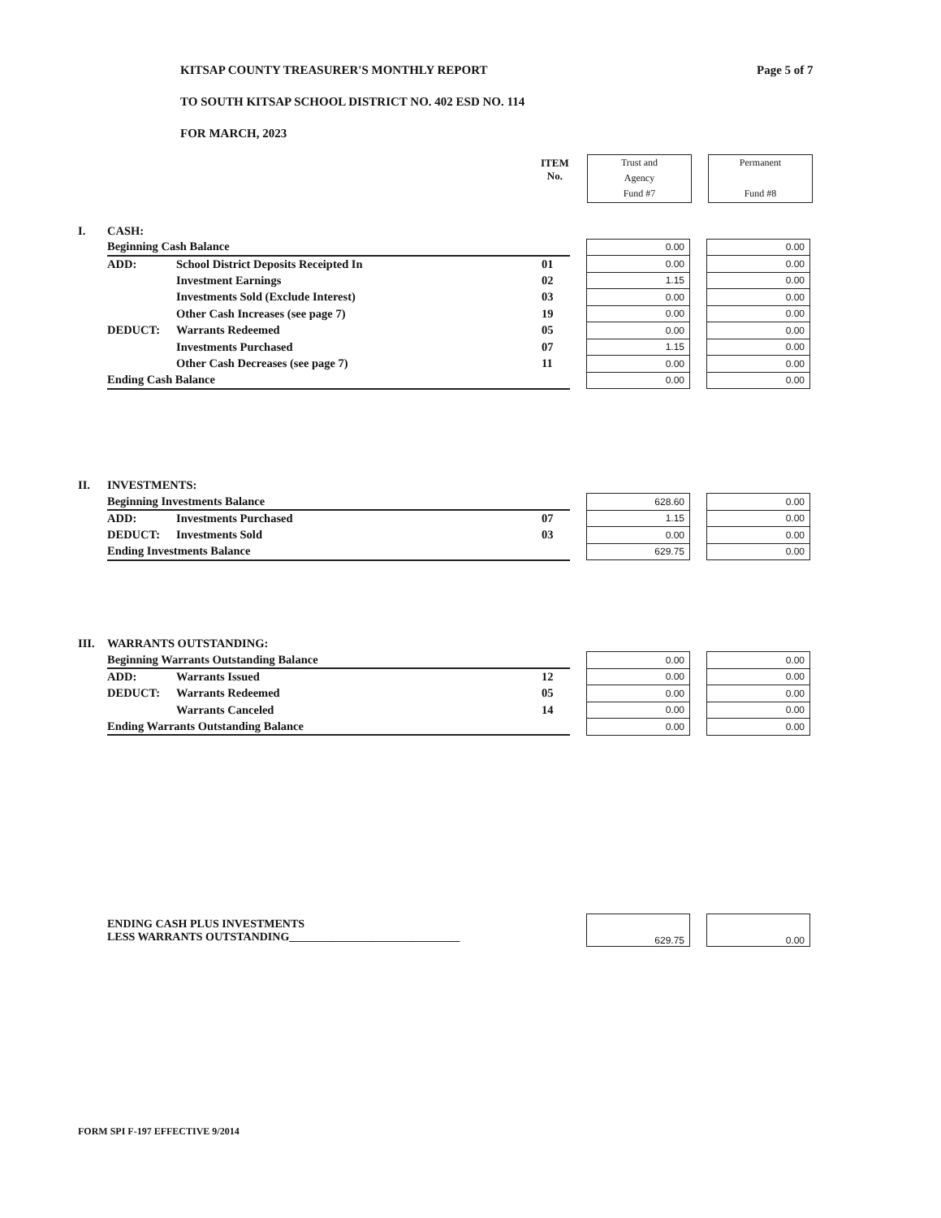KITSAP COUNTY TREASURER'S MONTHLY REPORT
TO SOUTH KITSAP SCHOOL DISTRICT NO. 402 ESD NO. 114
FOR MARCH, 2023
Page 5 of 7
ITEM
No.
Trust and
Agency
Fund #7
Permanent
Fund #8
| I. | CASH: | | | | | | |
| | Beginning Cash Balance | | | | 0.00 | | 0.00 |
| | ADD: | School District Deposits Receipted In | 01 | | 0.00 | | 0.00 |
| | | Investment Earnings | 02 | | 1.15 | | 0.00 |
| | | Investments Sold (Exclude Interest) | 03 | | 0.00 | | 0.00 |
| | | Other Cash Increases (see page 7) | 19 | | 0.00 | | 0.00 |
| | DEDUCT: | Warrants Redeemed | 05 | | 0.00 | | 0.00 |
| | | Investments Purchased | 07 | | 1.15 | | 0.00 |
| | | Other Cash Decreases (see page 7) | 11 | | 0.00 | | 0.00 |
| | Ending Cash Balance | | | | 0.00 | | 0.00 |
| II. | INVESTMENTS: | | | | | | |
| | Beginning Investments Balance | | | | 628.60 | | 0.00 |
| | ADD: | Investments Purchased | 07 | | 1.15 | | 0.00 |
| | DEDUCT: | Investments Sold | 03 | | 0.00 | | 0.00 |
| | Ending Investments Balance | | | | 629.75 | | 0.00 |
| III. | WARRANTS OUTSTANDING: | | | | | | |
| | Beginning Warrants Outstanding Balance | | | | 0.00 | | 0.00 |
| | ADD: | Warrants Issued | 12 | | 0.00 | | 0.00 |
| | DEDUCT: | Warrants Redeemed | 05 | | 0.00 | | 0.00 |
| | | Warrants Canceled | 14 | | 0.00 | | 0.00 |
| | Ending Warrants Outstanding Balance | | | | 0.00 | | 0.00 |
| | ENDING CASH PLUS INVESTMENTS LESS WARRANTS OUTSTANDING______________________________ | | 629.75 | | 0.00 |
FORM SPI F-197 EFFECTIVE 9/2014